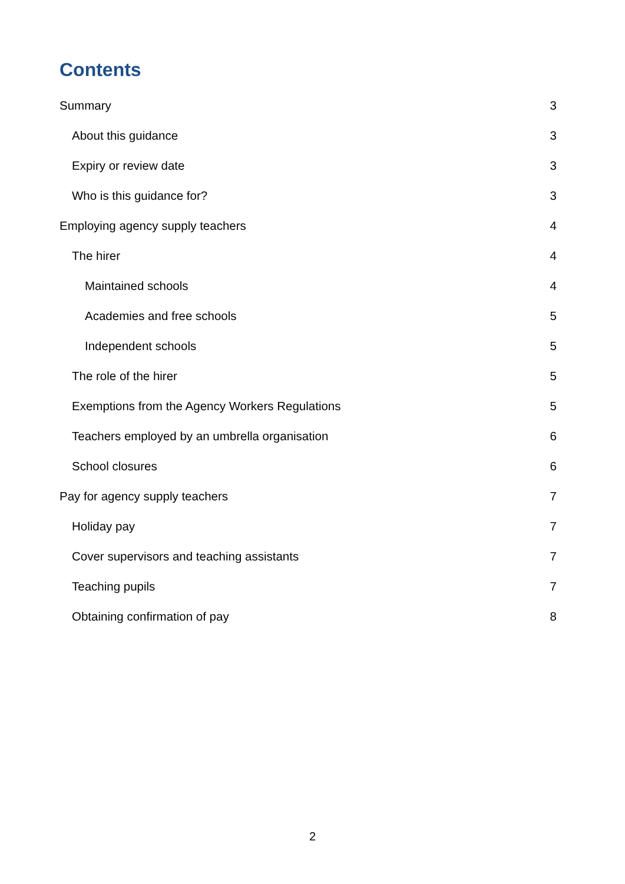Contents
Summary 3
About this guidance 3
Expiry or review date 3
Who is this guidance for? 3
Employing agency supply teachers 4
The hirer 4
Maintained schools 4
Academies and free schools 5
Independent schools 5
The role of the hirer 5
Exemptions from the Agency Workers Regulations 5
Teachers employed by an umbrella organisation 6
School closures 6
Pay for agency supply teachers 7
Holiday pay 7
Cover supervisors and teaching assistants 7
Teaching pupils 7
Obtaining confirmation of pay 8
2